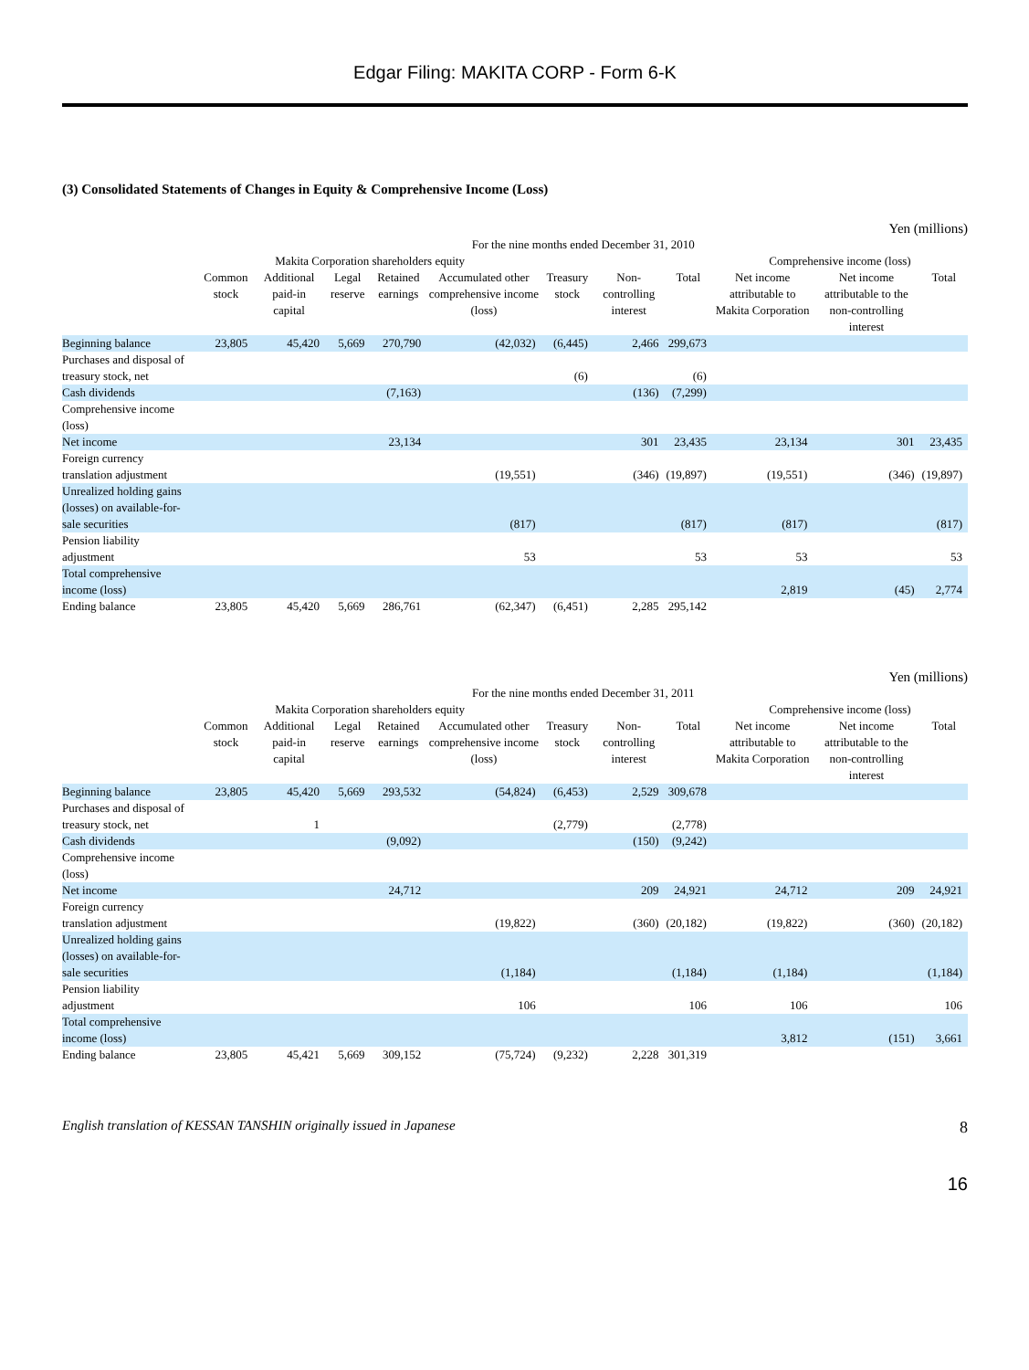Edgar Filing: MAKITA CORP - Form 6-K
(3) Consolidated Statements of Changes in Equity & Comprehensive Income (Loss)
Yen (millions)
| | For the nine months ended December 31, 2010 | | | | | | | | | | |
| --- | --- | --- | --- | --- | --- | --- | --- | --- | --- | --- | --- |
| | Makita Corporation shareholders equity | | | | | | | | Comprehensive income (loss) | | |
| | Common stock | Additional paid-in capital | Legal reserve | Retained earnings | Accumulated other comprehensive income (loss) | Treasury stock | Non-controlling interest | Total | Net income attributable to Makita Corporation | Net income attributable to the non-controlling interest | Total |
| Beginning balance | 23,805 | 45,420 | 5,669 | 270,790 | (42,032) | (6,445) | 2,466 | 299,673 | | | |
| Purchases and disposal of treasury stock, net | | | | | | (6) | | (6) | | | |
| Cash dividends | | | | (7,163) | | | (136) | (7,299) | | | |
| Comprehensive income (loss) | | | | | | | | | | | |
| Net income | | | | 23,134 | | | 301 | 23,435 | 23,134 | 301 | 23,435 |
| Foreign currency translation adjustment | | | | | (19,551) | | (346) | (19,897) | (19,551) | (346) | (19,897) |
| Unrealized holding gains (losses) on available-for-sale securities | | | | | (817) | | | (817) | (817) | | (817) |
| Pension liability adjustment | | | | | 53 | | | 53 | 53 | | 53 |
| Total comprehensive income (loss) | | | | | | | | | 2,819 | (45) | 2,774 |
| Ending balance | 23,805 | 45,420 | 5,669 | 286,761 | (62,347) | (6,451) | 2,285 | 295,142 | | | |
Yen (millions)
| | For the nine months ended December 31, 2011 | | | | | | | | | | |
| --- | --- | --- | --- | --- | --- | --- | --- | --- | --- | --- | --- |
| | Makita Corporation shareholders equity | | | | | | | | Comprehensive income (loss) | | |
| | Common stock | Additional paid-in capital | Legal reserve | Retained earnings | Accumulated other comprehensive income (loss) | Treasury stock | Non-controlling interest | Total | Net income attributable to Makita Corporation | Net income attributable to the non-controlling interest | Total |
| Beginning balance | 23,805 | 45,420 | 5,669 | 293,532 | (54,824) | (6,453) | 2,529 | 309,678 | | | |
| Purchases and disposal of treasury stock, net | | 1 | | | | (2,779) | | (2,778) | | | |
| Cash dividends | | | | (9,092) | | | (150) | (9,242) | | | |
| Comprehensive income (loss) | | | | | | | | | | | |
| Net income | | | | 24,712 | | | 209 | 24,921 | 24,712 | 209 | 24,921 |
| Foreign currency translation adjustment | | | | | (19,822) | | (360) | (20,182) | (19,822) | (360) | (20,182) |
| Unrealized holding gains (losses) on available-for-sale securities | | | | | (1,184) | | | (1,184) | (1,184) | | (1,184) |
| Pension liability adjustment | | | | | 106 | | | 106 | 106 | | 106 |
| Total comprehensive income (loss) | | | | | | | | | 3,812 | (151) | 3,661 |
| Ending balance | 23,805 | 45,421 | 5,669 | 309,152 | (75,724) | (9,232) | 2,228 | 301,319 | | | |
English translation of KESSAN TANSHIN originally issued in Japanese 8
16